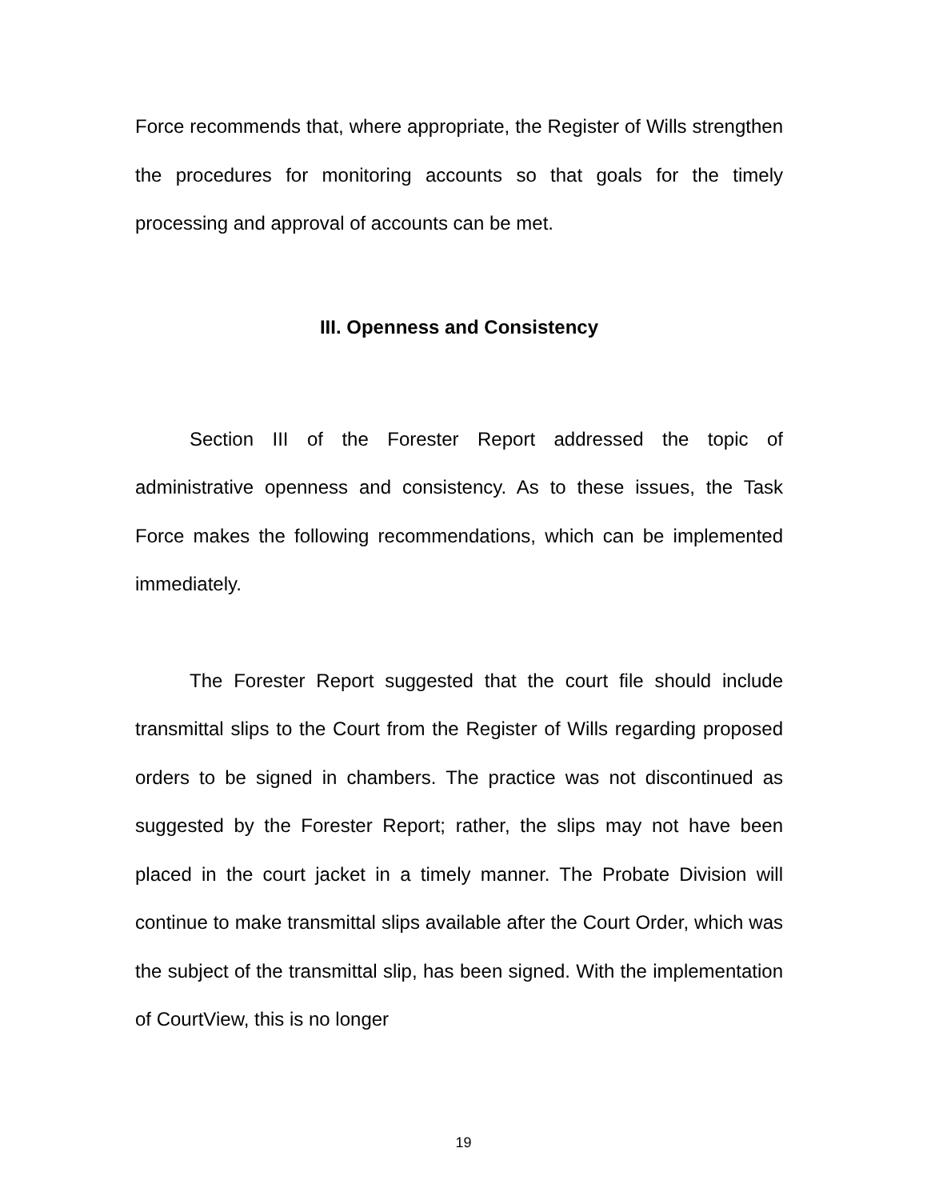Force recommends that, where appropriate, the Register of Wills strengthen the procedures for monitoring accounts so that goals for the timely processing and approval of accounts can be met.
III. Openness and Consistency
Section III of the Forester Report addressed the topic of administrative openness and consistency. As to these issues, the Task Force makes the following recommendations, which can be implemented immediately.
The Forester Report suggested that the court file should include transmittal slips to the Court from the Register of Wills regarding proposed orders to be signed in chambers. The practice was not discontinued as suggested by the Forester Report; rather, the slips may not have been placed in the court jacket in a timely manner. The Probate Division will continue to make transmittal slips available after the Court Order, which was the subject of the transmittal slip, has been signed. With the implementation of CourtView, this is no longer
19